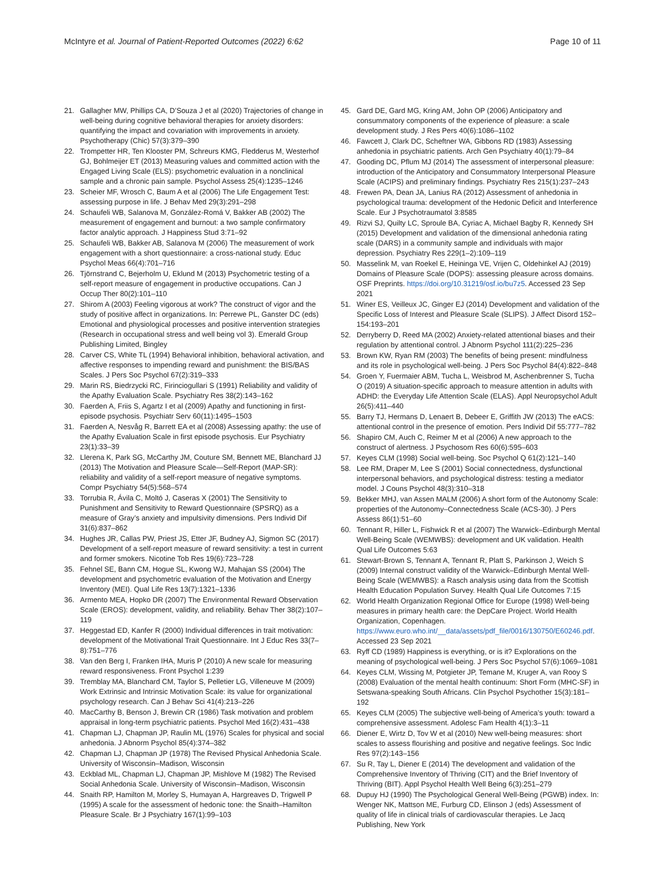McIntyre et al. Journal of Patient-Reported Outcomes (2022) 6:62
Page 10 of 11
21. Gallagher MW, Phillips CA, D’Souza J et al (2020) Trajectories of change in well-being during cognitive behavioral therapies for anxiety disorders: quantifying the impact and covariation with improvements in anxiety. Psychotherapy (Chic) 57(3):379–390
22. Trompetter HR, Ten Klooster PM, Schreurs KMG, Fledderus M, Westerhof GJ, Bohlmeijer ET (2013) Measuring values and committed action with the Engaged Living Scale (ELS): psychometric evaluation in a nonclinical sample and a chronic pain sample. Psychol Assess 25(4):1235–1246
23. Scheier MF, Wrosch C, Baum A et al (2006) The Life Engagement Test: assessing purpose in life. J Behav Med 29(3):291–298
24. Schaufeli WB, Salanova M, González-Romá V, Bakker AB (2002) The measurement of engagement and burnout: a two sample confirmatory factor analytic approach. J Happiness Stud 3:71–92
25. Schaufeli WB, Bakker AB, Salanova M (2006) The measurement of work engagement with a short questionnaire: a cross-national study. Educ Psychol Meas 66(4):701–716
26. Tjörnstrand C, Bejerholm U, Eklund M (2013) Psychometric testing of a self-report measure of engagement in productive occupations. Can J Occup Ther 80(2):101–110
27. Shirom A (2003) Feeling vigorous at work? The construct of vigor and the study of positive affect in organizations. In: Perrewe PL, Ganster DC (eds) Emotional and physiological processes and positive intervention strategies (Research in occupational stress and well being vol 3). Emerald Group Publishing Limited, Bingley
28. Carver CS, White TL (1994) Behavioral inhibition, behavioral activation, and affective responses to impending reward and punishment: the BIS/BAS Scales. J Pers Soc Psychol 67(2):319–333
29. Marin RS, Biedrzycki RC, Firinciogullari S (1991) Reliability and validity of the Apathy Evaluation Scale. Psychiatry Res 38(2):143–162
30. Faerden A, Friis S, Agartz I et al (2009) Apathy and functioning in first-episode psychosis. Psychiatr Serv 60(11):1495–1503
31. Faerden A, Nesvåg R, Barrett EA et al (2008) Assessing apathy: the use of the Apathy Evaluation Scale in first episode psychosis. Eur Psychiatry 23(1):33–39
32. Llerena K, Park SG, McCarthy JM, Couture SM, Bennett ME, Blanchard JJ (2013) The Motivation and Pleasure Scale—Self-Report (MAP-SR): reliability and validity of a self-report measure of negative symptoms. Compr Psychiatry 54(5):568–574
33. Torrubia R, Ávila C, Moltó J, Caseras X (2001) The Sensitivity to Punishment and Sensitivity to Reward Questionnaire (SPSRQ) as a measure of Gray’s anxiety and impulsivity dimensions. Pers Individ Dif 31(6):837–862
34. Hughes JR, Callas PW, Priest JS, Etter JF, Budney AJ, Sigmon SC (2017) Development of a self-report measure of reward sensitivity: a test in current and former smokers. Nicotine Tob Res 19(6):723–728
35. Fehnel SE, Bann CM, Hogue SL, Kwong WJ, Mahajan SS (2004) The development and psychometric evaluation of the Motivation and Energy Inventory (MEI). Qual Life Res 13(7):1321–1336
36. Armento MEA, Hopko DR (2007) The Environmental Reward Observation Scale (EROS): development, validity, and reliability. Behav Ther 38(2):107–119
37. Heggestad ED, Kanfer R (2000) Individual differences in trait motivation: development of the Motivational Trait Questionnaire. Int J Educ Res 33(7–8):751–776
38. Van den Berg I, Franken IHA, Muris P (2010) A new scale for measuring reward responsiveness. Front Psychol 1:239
39. Tremblay MA, Blanchard CM, Taylor S, Pelletier LG, Villeneuve M (2009) Work Extrinsic and Intrinsic Motivation Scale: its value for organizational psychology research. Can J Behav Sci 41(4):213–226
40. MacCarthy B, Benson J, Brewin CR (1986) Task motivation and problem appraisal in long-term psychiatric patients. Psychol Med 16(2):431–438
41. Chapman LJ, Chapman JP, Raulin ML (1976) Scales for physical and social anhedonia. J Abnorm Psychol 85(4):374–382
42. Chapman LJ, Chapman JP (1978) The Revised Physical Anhedonia Scale. University of Wisconsin–Madison, Wisconsin
43. Eckblad ML, Chapman LJ, Chapman JP, Mishlove M (1982) The Revised Social Anhedonia Scale. University of Wisconsin–Madison, Wisconsin
44. Snaith RP, Hamilton M, Morley S, Humayan A, Hargreaves D, Trigwell P (1995) A scale for the assessment of hedonic tone: the Snaith–Hamilton Pleasure Scale. Br J Psychiatry 167(1):99–103
45. Gard DE, Gard MG, Kring AM, John OP (2006) Anticipatory and consummatory components of the experience of pleasure: a scale development study. J Res Pers 40(6):1086–1102
46. Fawcett J, Clark DC, Scheftner WA, Gibbons RD (1983) Assessing anhedonia in psychiatric patients. Arch Gen Psychiatry 40(1):79–84
47. Gooding DC, Pflum MJ (2014) The assessment of interpersonal pleasure: introduction of the Anticipatory and Consummatory Interpersonal Pleasure Scale (ACIPS) and preliminary findings. Psychiatry Res 215(1):237–243
48. Frewen PA, Dean JA, Lanius RA (2012) Assessment of anhedonia in psychological trauma: development of the Hedonic Deficit and Interference Scale. Eur J Psychotraumatol 3:8585
49. Rizvi SJ, Quilty LC, Sproule BA, Cyriac A, Michael Bagby R, Kennedy SH (2015) Development and validation of the dimensional anhedonia rating scale (DARS) in a community sample and individuals with major depression. Psychiatry Res 229(1–2):109–119
50. Masselink M, van Roekel E, Heininga VE, Vrijen C, Oldehinkel AJ (2019) Domains of Pleasure Scale (DOPS): assessing pleasure across domains. OSF Preprints. https://doi.org/10.31219/osf.io/bu7z5. Accessed 23 Sep 2021
51. Winer ES, Veilleux JC, Ginger EJ (2014) Development and validation of the Specific Loss of Interest and Pleasure Scale (SLIPS). J Affect Disord 152–154:193–201
52. Derryberry D, Reed MA (2002) Anxiety-related attentional biases and their regulation by attentional control. J Abnorm Psychol 111(2):225–236
53. Brown KW, Ryan RM (2003) The benefits of being present: mindfulness and its role in psychological well-being. J Pers Soc Psychol 84(4):822–848
54. Groen Y, Fuermaier ABM, Tucha L, Weisbrod M, Aschenbrenner S, Tucha O (2019) A situation-specific approach to measure attention in adults with ADHD: the Everyday Life Attention Scale (ELAS). Appl Neuropsychol Adult 26(5):411–440
55. Barry TJ, Hermans D, Lenaert B, Debeer E, Griffith JW (2013) The eACS: attentional control in the presence of emotion. Pers Individ Dif 55:777–782
56. Shapiro CM, Auch C, Reimer M et al (2006) A new approach to the construct of alertness. J Psychosom Res 60(6):595–603
57. Keyes CLM (1998) Social well-being. Soc Psychol Q 61(2):121–140
58. Lee RM, Draper M, Lee S (2001) Social connectedness, dysfunctional interpersonal behaviors, and psychological distress: testing a mediator model. J Couns Psychol 48(3):310–318
59. Bekker MHJ, van Assen MALM (2006) A short form of the Autonomy Scale: properties of the Autonomy–Connectedness Scale (ACS-30). J Pers Assess 86(1):51–60
60. Tennant R, Hiller L, Fishwick R et al (2007) The Warwick–Edinburgh Mental Well-Being Scale (WEMWBS): development and UK validation. Health Qual Life Outcomes 5:63
61. Stewart-Brown S, Tennant A, Tennant R, Platt S, Parkinson J, Weich S (2009) Internal construct validity of the Warwick–Edinburgh Mental Well-Being Scale (WEMWBS): a Rasch analysis using data from the Scottish Health Education Population Survey. Health Qual Life Outcomes 7:15
62. World Health Organization Regional Office for Europe (1998) Well-being measures in primary health care: the DepCare Project. World Health Organization, Copenhagen. https://www.euro.who.int/__data/assets/pdf_file/0016/130750/E60246.pdf. Accessed 23 Sep 2021
63. Ryff CD (1989) Happiness is everything, or is it? Explorations on the meaning of psychological well-being. J Pers Soc Psychol 57(6):1069–1081
64. Keyes CLM, Wissing M, Potgieter JP, Temane M, Kruger A, van Rooy S (2008) Evaluation of the mental health continuum: Short Form (MHC-SF) in Setswana-speaking South Africans. Clin Psychol Psychother 15(3):181–192
65. Keyes CLM (2005) The subjective well-being of America’s youth: toward a comprehensive assessment. Adolesc Fam Health 4(1):3–11
66. Diener E, Wirtz D, Tov W et al (2010) New well-being measures: short scales to assess flourishing and positive and negative feelings. Soc Indic Res 97(2):143–156
67. Su R, Tay L, Diener E (2014) The development and validation of the Comprehensive Inventory of Thriving (CIT) and the Brief Inventory of Thriving (BIT). Appl Psychol Health Well Being 6(3):251–279
68. Dupuy HJ (1990) The Psychological General Well-Being (PGWB) index. In: Wenger NK, Mattson ME, Furburg CD, Elinson J (eds) Assessment of quality of life in clinical trials of cardiovascular therapies. Le Jacq Publishing, New York